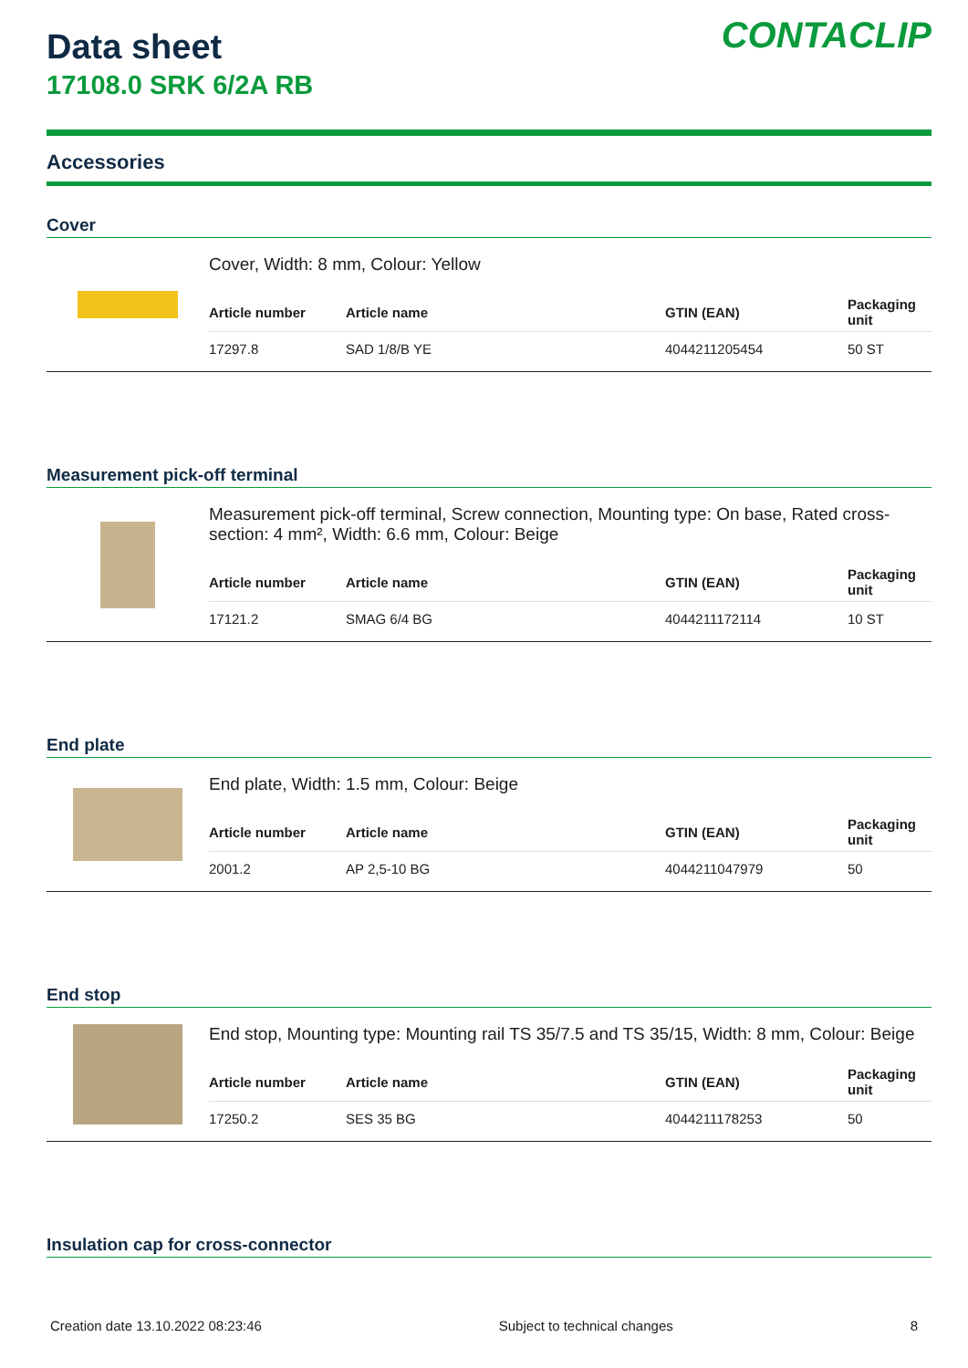CONTACLIP
Data sheet
17108.0 SRK 6/2A RB
Accessories
Cover
Cover, Width: 8 mm, Colour: Yellow
| Article number | Article name | GTIN (EAN) | Packaging unit |
| --- | --- | --- | --- |
| 17297.8 | SAD 1/8/B YE | 4044211205454 | 50 ST |
Measurement pick-off terminal
Measurement pick-off terminal, Screw connection, Mounting type: On base, Rated cross-section: 4 mm², Width: 6.6 mm, Colour: Beige
| Article number | Article name | GTIN (EAN) | Packaging unit |
| --- | --- | --- | --- |
| 17121.2 | SMAG 6/4 BG | 4044211172114 | 10 ST |
End plate
End plate, Width: 1.5 mm, Colour: Beige
| Article number | Article name | GTIN (EAN) | Packaging unit |
| --- | --- | --- | --- |
| 2001.2 | AP 2,5-10 BG | 4044211047979 | 50 |
End stop
End stop, Mounting type: Mounting rail TS 35/7.5 and TS 35/15, Width: 8 mm, Colour: Beige
| Article number | Article name | GTIN (EAN) | Packaging unit |
| --- | --- | --- | --- |
| 17250.2 | SES 35 BG | 4044211178253 | 50 |
Insulation cap for cross-connector
Creation date 13.10.2022 08:23:46 Subject to technical changes 8